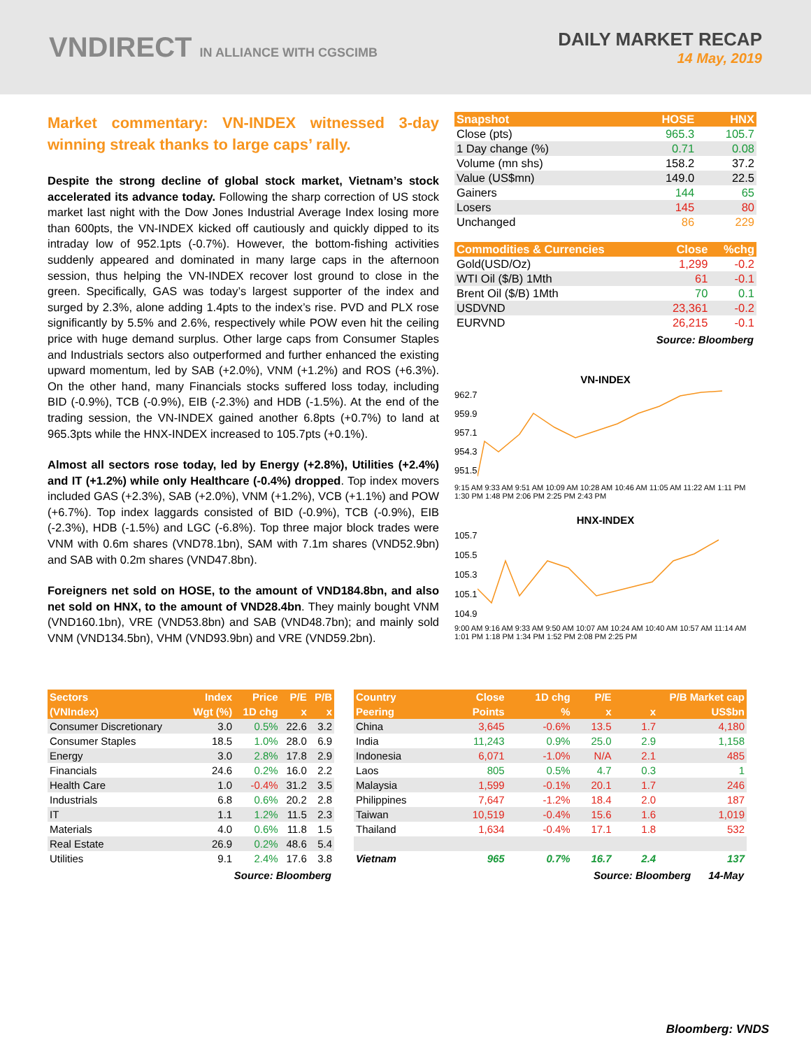VNDIRECT IN ALLIANCE WITH CGSCIMB
DAILY MARKET RECAP
14 May, 2019
Market commentary: VN-INDEX witnessed 3-day winning streak thanks to large caps’ rally.
Despite the strong decline of global stock market, Vietnam’s stock accelerated its advance today. Following the sharp correction of US stock market last night with the Dow Jones Industrial Average Index losing more than 600pts, the VN-INDEX kicked off cautiously and quickly dipped to its intraday low of 952.1pts (-0.7%). However, the bottom-fishing activities suddenly appeared and dominated in many large caps in the afternoon session, thus helping the VN-INDEX recover lost ground to close in the green. Specifically, GAS was today’s largest supporter of the index and surged by 2.3%, alone adding 1.4pts to the index’s rise. PVD and PLX rose significantly by 5.5% and 2.6%, respectively while POW even hit the ceiling price with huge demand surplus. Other large caps from Consumer Staples and Industrials sectors also outperformed and further enhanced the existing upward momentum, led by SAB (+2.0%), VNM (+1.2%) and ROS (+6.3%). On the other hand, many Financials stocks suffered loss today, including BID (-0.9%), TCB (-0.9%), EIB (-2.3%) and HDB (-1.5%). At the end of the trading session, the VN-INDEX gained another 6.8pts (+0.7%) to land at 965.3pts while the HNX-INDEX increased to 105.7pts (+0.1%).
Almost all sectors rose today, led by Energy (+2.8%), Utilities (+2.4%) and IT (+1.2%) while only Healthcare (-0.4%) dropped. Top index movers included GAS (+2.3%), SAB (+2.0%), VNM (+1.2%), VCB (+1.1%) and POW (+6.7%). Top index laggards consisted of BID (-0.9%), TCB (-0.9%), EIB (-2.3%), HDB (-1.5%) and LGC (-6.8%). Top three major block trades were VNM with 0.6m shares (VND78.1bn), SAM with 7.1m shares (VND52.9bn) and SAB with 0.2m shares (VND47.8bn).
Foreigners net sold on HOSE, to the amount of VND184.8bn, and also net sold on HNX, to the amount of VND28.4bn. They mainly bought VNM (VND160.1bn), VRE (VND53.8bn) and SAB (VND48.7bn); and mainly sold VNM (VND134.5bn), VHM (VND93.9bn) and VRE (VND59.2bn).
| Snapshot | HOSE | HNX |
| --- | --- | --- |
| Close (pts) | 965.3 | 105.7 |
| 1 Day change (%) | 0.71 | 0.08 |
| Volume (mn shs) | 158.2 | 37.2 |
| Value (US$mn) | 149.0 | 22.5 |
| Gainers | 144 | 65 |
| Losers | 145 | 80 |
| Unchanged | 86 | 229 |
| Commodities & Currencies | Close | %chg |
| --- | --- | --- |
| Gold(USD/Oz) | 1,299 | -0.2 |
| WTI Oil ($/B) 1Mth | 61 | -0.1 |
| Brent Oil ($/B) 1Mth | 70 | 0.1 |
| USDVND | 23,361 | -0.2 |
| EURVND | 26,215 | -0.1 |
Source: Bloomberg
VN-INDEX
962.7
959.9
957.1
954.3
951.5
9:15 AM 9:33 AM 9:51 AM 10:09 AM 10:28 AM 10:46 AM 11:05 AM 11:22 AM 1:11 PM 1:30 PM 1:48 PM 2:06 PM 2:25 PM 2:43 PM
HNX-INDEX
105.7
105.5
105.3
105.1
104.9
9:00 AM 9:16 AM 9:33 AM 9:50 AM 10:07 AM 10:24 AM 10:40 AM 10:57 AM 11:14 AM 1:01 PM 1:18 PM 1:34 PM 1:52 PM 2:08 PM 2:25 PM
| Sectors | Index | Price | P/E | P/B |
| --- | --- | --- | --- | --- |
| (VNIndex) | Wgt (%) | 1D chg | x | x |
| Consumer Discretionary | 3.0 | 0.5% | 22.6 | 3.2 |
| Consumer Staples | 18.5 | 1.0% | 28.0 | 6.9 |
| Energy | 3.0 | 2.8% | 17.8 | 2.9 |
| Financials | 24.6 | 0.2% | 16.0 | 2.2 |
| Health Care | 1.0 | -0.4% | 31.2 | 3.5 |
| Industrials | 6.8 | 0.6% | 20.2 | 2.8 |
| IT | 1.1 | 1.2% | 11.5 | 2.3 |
| Materials | 4.0 | 0.6% | 11.8 | 1.5 |
| Real Estate | 26.9 | 0.2% | 48.6 | 5.4 |
| Utilities | 9.1 | 2.4% | 17.6 | 3.8 |
Source: Bloomberg
| Country | Close | 1D chg | P/E | P/B Market cap | |
| --- | --- | --- | --- | --- | --- |
| Peering | Points | % | x | x | US$bn |
| China | 3,645 | -0.6% | 13.5 | 1.7 | 4,180 |
| India | 11,243 | 0.9% | 25.0 | 2.9 | 1,158 |
| Indonesia | 6,071 | -1.0% | N/A | 2.1 | 485 |
| Laos | 805 | 0.5% | 4.7 | 0.3 | 1 |
| Malaysia | 1,599 | -0.1% | 20.1 | 1.7 | 246 |
| Philippines | 7,647 | -1.2% | 18.4 | 2.0 | 187 |
| Taiwan | 10,519 | -0.4% | 15.6 | 1.6 | 1,019 |
| Thailand | 1,634 | -0.4% | 17.1 | 1.8 | 532 |
| Vietnam | 965 | 0.7% | 16.7 | 2.4 | 137 |
Source: Bloomberg 14-May
Bloomberg: VNDS